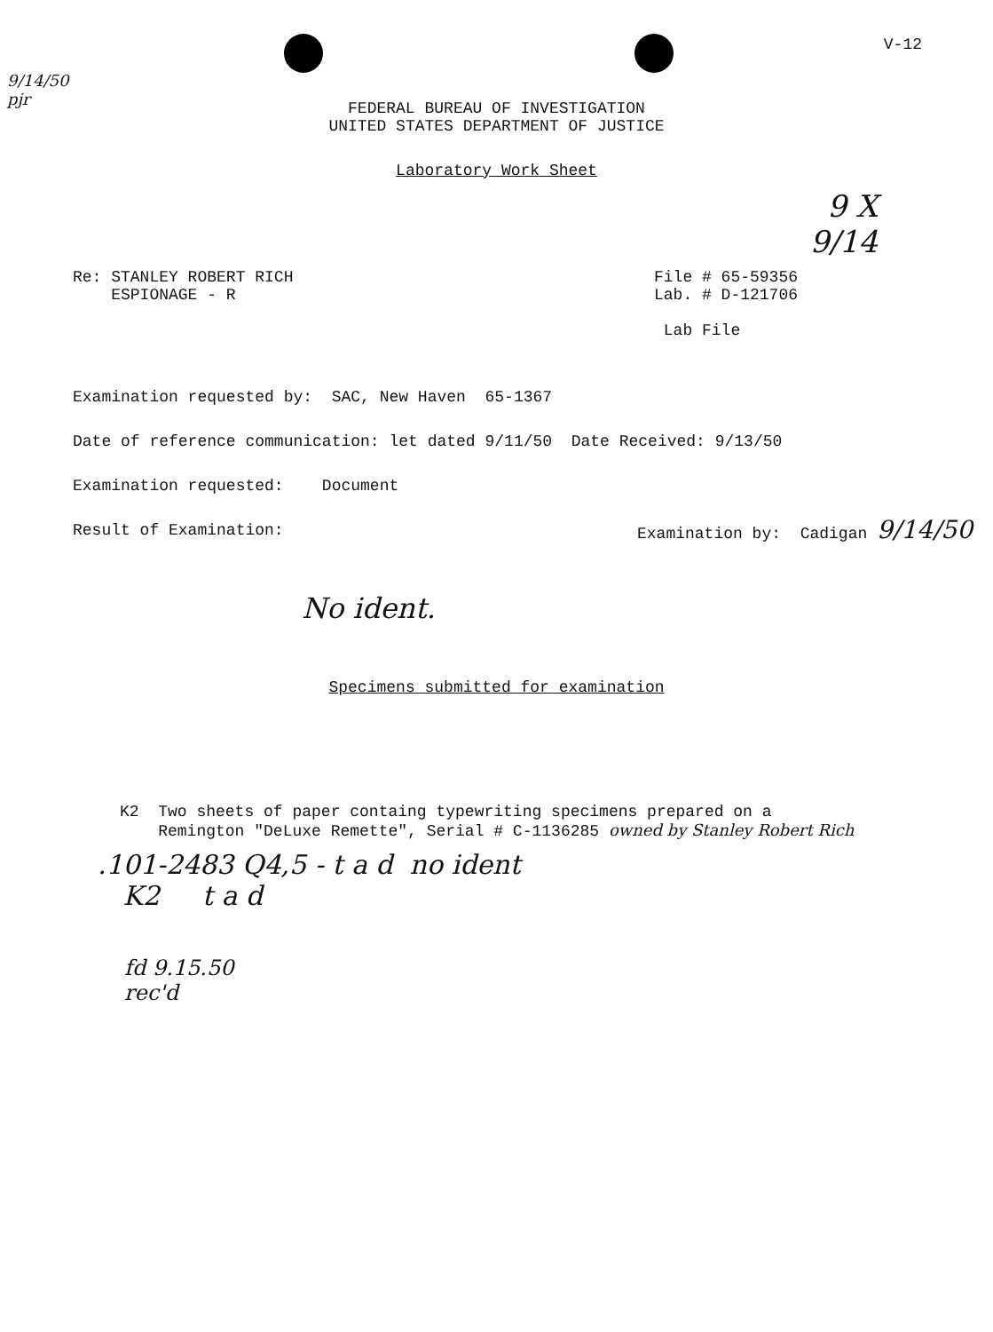9/14/50
pjr
V-12
FEDERAL BUREAU OF INVESTIGATION
UNITED STATES DEPARTMENT OF JUSTICE
Laboratory Work Sheet
9 X
9/14
Re: STANLEY ROBERT RICH
ESPIONAGE - R
File # 65-59356
Lab. # D-121706
Lab File
Examination requested by: SAC, New Haven 65-1367
Date of reference communication: let dated 9/11/50 Date Received: 9/13/50
Examination requested: Document
Result of Examination: Examination by: Cadigan 9/14/50
No ident.
Specimens submitted for examination
K2 Two sheets of paper containg typewriting specimens prepared on a
Remington "DeLuxe Remette", Serial # C-1136285 owned by Stanley Robert Rich
.101-2483 Q4,5 - t a d no ident
K2 t a d
fd 9.15.50
rec'd